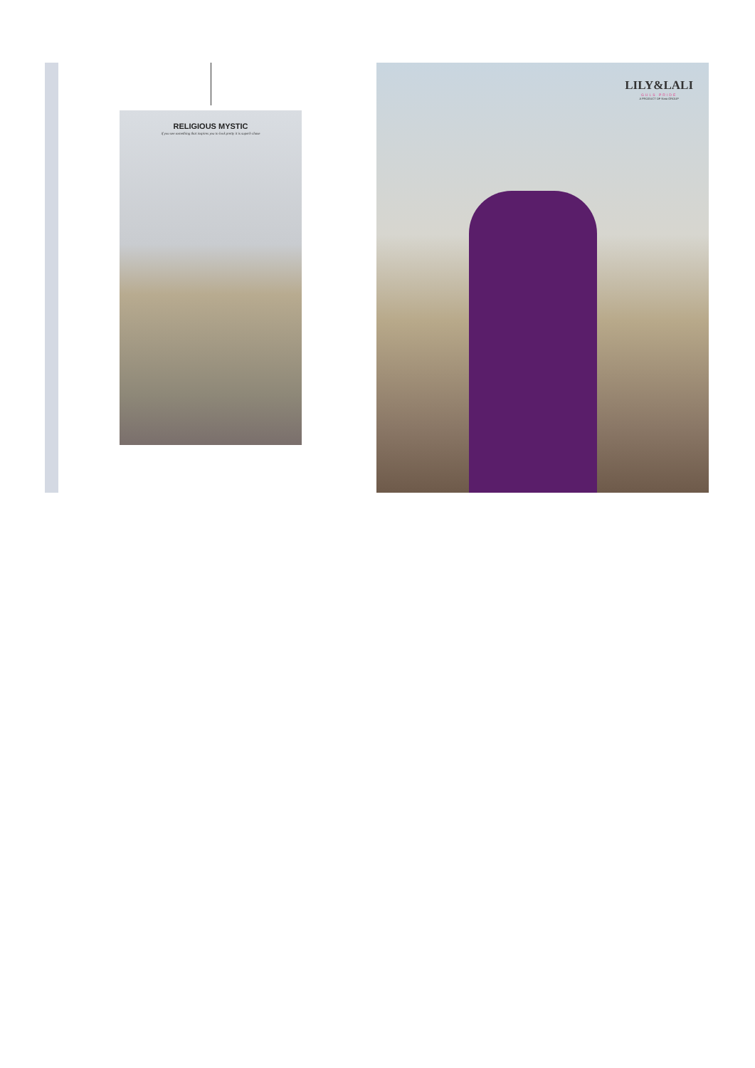RELIGIOUS MYSTIC
if you see something that inspires you to look pretty it is superb chase
LILY&LALI
GULS PRIDE
A PRODUCT OF fiona GROUP